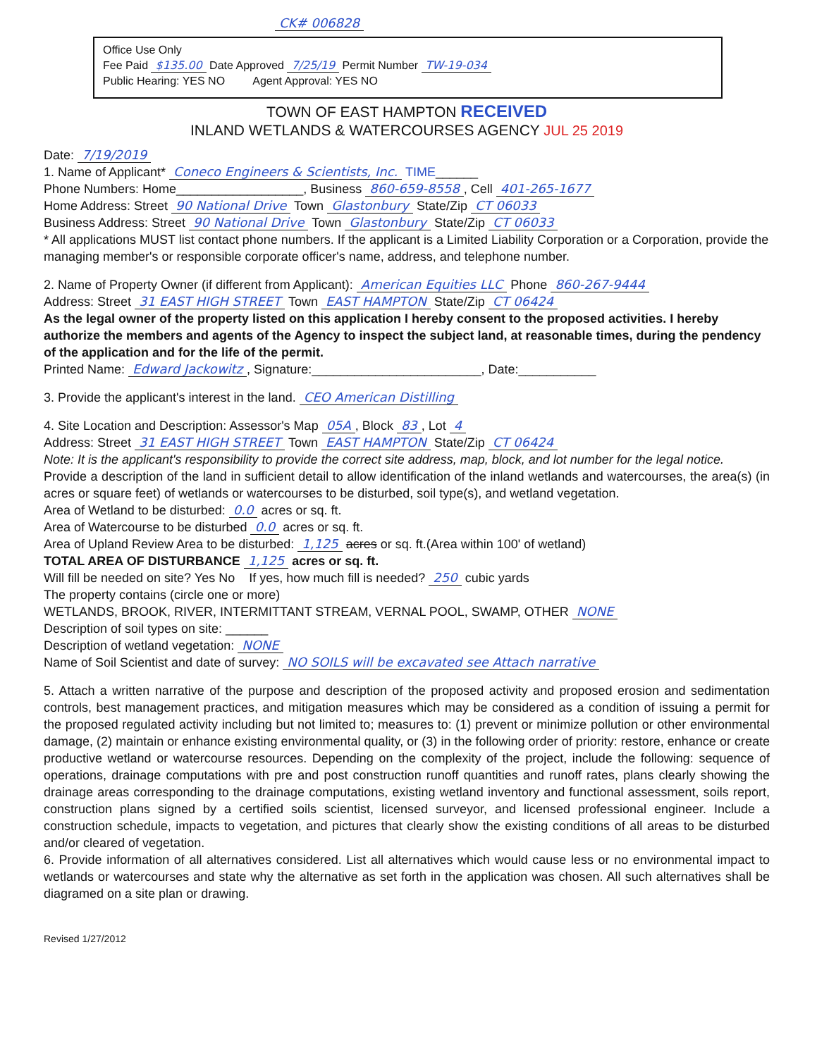CK# 006828
Office Use Only
Fee Paid $135.00 Date Approved 7/25/19 Permit Number TW-19-034
Public Hearing: YES NO Agent Approval: YES NO
TOWN OF EAST HAMPTON RECEIVED
INLAND WETLANDS & WATERCOURSES AGENCY JUL 25 2019
Date: 7/19/2019
1. Name of Applicant* Coneco Engineers & Scientists, Inc. TIME______
Phone Numbers: Home__________________, Business 860-659-8558, Cell 401-265-1677
Home Address: Street 90 National Drive Town Glastonbury State/Zip CT 06033
Business Address: Street 90 National Drive Town Glastonbury State/Zip CT 06033
* All applications MUST list contact phone numbers. If the applicant is a Limited Liability Corporation or a Corporation, provide the managing member's or responsible corporate officer's name, address, and telephone number.
2. Name of Property Owner (if different from Applicant): American Equities LLC Phone 860-267-9444
Address: Street 31 EAST HIGH STREET Town EAST HAMPTON State/Zip CT 06424
As the legal owner of the property listed on this application I hereby consent to the proposed activities. I hereby authorize the members and agents of the Agency to inspect the subject land, at reasonable times, during the pendency of the application and for the life of the permit.
Printed Name: Edward Jackowitz, Signature:________________________, Date:___________
3. Provide the applicant's interest in the land. CEO American Distilling
4. Site Location and Description: Assessor's Map 05A, Block 83, Lot 4
Address: Street 31 EAST HIGH STREET Town EAST HAMPTON State/Zip CT 06424
Note: It is the applicant's responsibility to provide the correct site address, map, block, and lot number for the legal notice.
Provide a description of the land in sufficient detail to allow identification of the inland wetlands and watercourses, the area(s) (in acres or square feet) of wetlands or watercourses to be disturbed, soil type(s), and wetland vegetation.
Area of Wetland to be disturbed: 0.0 acres or sq. ft.
Area of Watercourse to be disturbed 0.0 acres or sq. ft.
Area of Upland Review Area to be disturbed: 1,125 acres or sq. ft.(Area within 100' of wetland)
TOTAL AREA OF DISTURBANCE 1,125 acres or sq. ft.
Will fill be needed on site? Yes No If yes, how much fill is needed? 250 cubic yards
The property contains (circle one or more)
WETLANDS, BROOK, RIVER, INTERMITTANT STREAM, VERNAL POOL, SWAMP, OTHER NONE
Description of soil types on site: ______
Description of wetland vegetation: NONE
Name of Soil Scientist and date of survey: NO SOILS will be excavated see Attach narrative
5. Attach a written narrative of the purpose and description of the proposed activity and proposed erosion and sedimentation controls, best management practices, and mitigation measures which may be considered as a condition of issuing a permit for the proposed regulated activity including but not limited to; measures to: (1) prevent or minimize pollution or other environmental damage, (2) maintain or enhance existing environmental quality, or (3) in the following order of priority: restore, enhance or create productive wetland or watercourse resources. Depending on the complexity of the project, include the following: sequence of operations, drainage computations with pre and post construction runoff quantities and runoff rates, plans clearly showing the drainage areas corresponding to the drainage computations, existing wetland inventory and functional assessment, soils report, construction plans signed by a certified soils scientist, licensed surveyor, and licensed professional engineer. Include a construction schedule, impacts to vegetation, and pictures that clearly show the existing conditions of all areas to be disturbed and/or cleared of vegetation.
6. Provide information of all alternatives considered. List all alternatives which would cause less or no environmental impact to wetlands or watercourses and state why the alternative as set forth in the application was chosen. All such alternatives shall be diagramed on a site plan or drawing.
Revised 1/27/2012